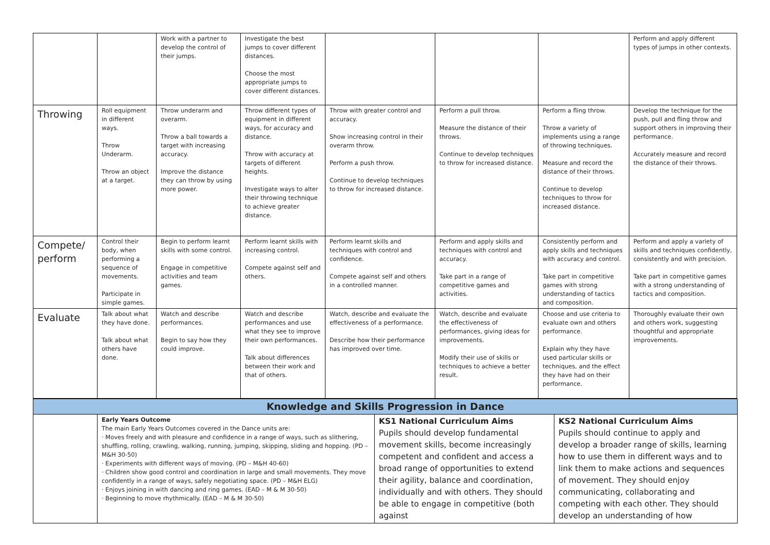| | | Work with a partner to develop the control of their jumps. | Investigate the best jumps to cover different distances. Choose the most appropriate jumps to cover different distances. | | | | Perform and apply different types of jumps in other contexts. |
| Throwing | Roll equipment in different ways. Throw Underarm. Throw an object at a target. | Throw underarm and overarm. Throw a ball towards a target with increasing accuracy. Improve the distance they can throw by using more power. | Throw different types of equipment in different ways, for accuracy and distance. Throw with accuracy at targets of different heights. Investigate ways to alter their throwing technique to achieve greater distance. | Throw with greater control and accuracy. Show increasing control in their overarm throw. Perform a push throw. Continue to develop techniques to throw for increased distance. | Perform a pull throw. Measure the distance of their throws. Continue to develop techniques to throw for increased distance. | Perform a fling throw. Throw a variety of implements using a range of throwing techniques. Measure and record the distance of their throws. Continue to develop techniques to throw for increased distance. | Develop the technique for the push, pull and fling throw and support others in improving their performance. Accurately measure and record the distance of their throws. |
| Compete/ perform | Control their body, when performing a sequence of movements. Participate in simple games. | Begin to perform learnt skills with some control. Engage in competitive activities and team games. | Perform learnt skills with increasing control. Compete against self and others. | Perform learnt skills and techniques with control and confidence. Compete against self and others in a controlled manner. | Perform and apply skills and techniques with control and accuracy. Take part in a range of competitive games and activities. | Consistently perform and apply skills and techniques with accuracy and control. Take part in competitive games with strong understanding of tactics and composition. | Perform and apply a variety of skills and techniques confidently, consistently and with precision. Take part in competitive games with a strong understanding of tactics and composition. |
| Evaluate | Talk about what they have done. Talk about what others have done. | Watch and describe performances. Begin to say how they could improve. | Watch and describe performances and use what they see to improve their own performances. Talk about differences between their work and that of others. | Watch, describe and evaluate the effectiveness of a performance. Describe how their performance has improved over time. | Watch, describe and evaluate the effectiveness of performances, giving ideas for improvements. Modify their use of skills or techniques to achieve a better result. | Choose and use criteria to evaluate own and others performance. Explain why they have used particular skills or techniques, and the effect they have had on their performance. | Thoroughly evaluate their own and others work, suggesting thoughtful and appropriate improvements. |
| Knowledge and Skills Progression in Dance | | | |
| | Early Years Outcome The main Early Years Outcomes covered in the Dance units are: · Moves freely and with pleasure and confidence in a range of ways, such as slithering, shuffling, rolling, crawling, walking, running, jumping, skipping, sliding and hopping. (PD – M&H 30-50) · Experiments with different ways of moving. (PD – M&H 40-60) · Children show good control and coordination in large and small movements. They move confidently in a range of ways, safely negotiating space. (PD – M&H ELG) · Enjoys joining in with dancing and ring games. (EAD – M & M 30-50) · Beginning to move rhythmically. (EAD – M & M 30-50) | KS1 National Curriculum Aims Pupils should develop fundamental movement skills, become increasingly competent and confident and access a broad range of opportunities to extend their agility, balance and coordination, individually and with others. They should be able to engage in competitive (both against | KS2 National Curriculum Aims Pupils should continue to apply and develop a broader range of skills, learning how to use them in different ways and to link them to make actions and sequences of movement. They should enjoy communicating, collaborating and competing with each other. They should develop an understanding of how |